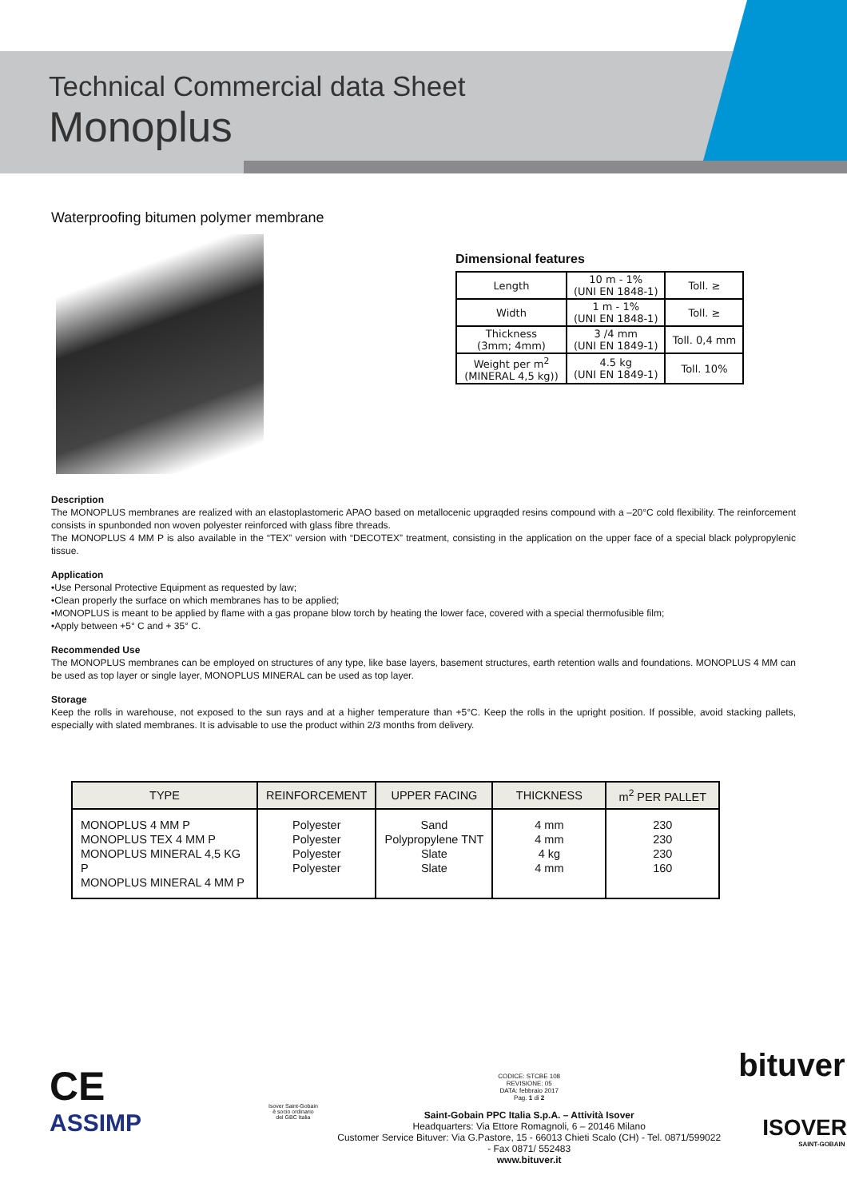Technical Commercial data Sheet
Monoplus
Waterproofing bitumen polymer membrane
Dimensional features
| Length | 10 m - 1% (UNI EN 1848-1) | Toll. ≥ |
| Width | 1 m - 1% (UNI EN 1848-1) | Toll. ≥ |
| Thickness (3mm; 4mm) | 3 /4 mm (UNI EN 1849-1) | Toll. 0,4 mm |
| Weight per m<sup>2</sup> (MINERAL 4,5 kg)) | 4.5 kg (UNI EN 1849-1) | Toll. 10% |
Description
The MONOPLUS membranes are realized with an elastoplastomeric APAO based on metallocenic upgraqded resins compound with a –20°C cold flexibility. The reinforcement consists in spunbonded non woven polyester reinforced with glass fibre threads.
The MONOPLUS 4 MM P is also available in the “TEX” version with “DECOTEX” treatment, consisting in the application on the upper face of a special black polypropylenic tissue.
Application
•Use Personal Protective Equipment as requested by law;
•Clean properly the surface on which membranes has to be applied;
•MONOPLUS is meant to be applied by flame with a gas propane blow torch by heating the lower face, covered with a special thermofusible film;
•Apply between +5° C and + 35° C.
Recommended Use
The MONOPLUS membranes can be employed on structures of any type, like base layers, basement structures, earth retention walls and foundations. MONOPLUS 4 MM can be used as top layer or single layer, MONOPLUS MINERAL can be used as top layer.
Storage
Keep the rolls in warehouse, not exposed to the sun rays and at a higher temperature than +5°C. Keep the rolls in the upright position. If possible, avoid stacking pallets, especially with slated membranes. It is advisable to use the product within 2/3 months from delivery.
| TYPE | REINFORCEMENT | UPPER FACING | THICKNESS | m<sup>2</sup> PER PALLET |
| --- | --- | --- | --- | --- |
| MONOPLUS 4 MM P MONOPLUS TEX 4 MM P MONOPLUS MINERAL 4,5 KG P MONOPLUS MINERAL 4 MM P | Polyester Polyester Polyester Polyester | Sand Polypropylene TNT Slate Slate | 4 mm 4 mm 4 kg 4 mm | 230 230 230 160 |
CE
ASSIMP
Isover Saint-Gobain
è socio ordinario
del GBC Italia
CODICE: STCBE 108
REVISIONE: 05
DATA: febbraio 2017
Pag. 1 di 2
Saint-Gobain PPC Italia S.p.A. – Attività Isover
Headquarters: Via Ettore Romagnoli, 6 – 20146 Milano
Customer Service Bituver: Via G.Pastore, 15 - 66013 Chieti Scalo (CH) - Tel. 0871/599022 - Fax 0871/ 552483
www.bituver.it
bituver
ISOVER
SAINT-GOBAIN